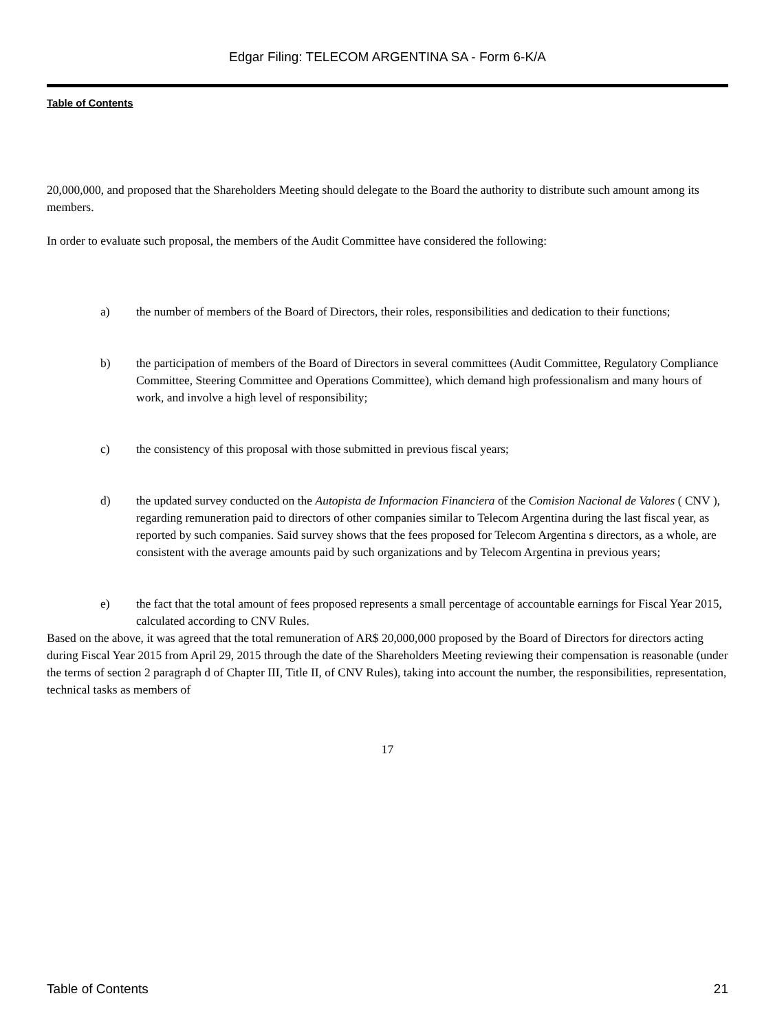Edgar Filing: TELECOM ARGENTINA SA - Form 6-K/A
Table of Contents
20,000,000, and proposed that the Shareholders Meeting should delegate to the Board the authority to distribute such amount among its members.
In order to evaluate such proposal, the members of the Audit Committee have considered the following:
a) the number of members of the Board of Directors, their roles, responsibilities and dedication to their functions;
b) the participation of members of the Board of Directors in several committees (Audit Committee, Regulatory Compliance Committee, Steering Committee and Operations Committee), which demand high professionalism and many hours of work, and involve a high level of responsibility;
c) the consistency of this proposal with those submitted in previous fiscal years;
d) the updated survey conducted on the Autopista de Informacion Financiera of the Comision Nacional de Valores ( CNV ), regarding remuneration paid to directors of other companies similar to Telecom Argentina during the last fiscal year, as reported by such companies. Said survey shows that the fees proposed for Telecom Argentina s directors, as a whole, are consistent with the average amounts paid by such organizations and by Telecom Argentina in previous years;
e) the fact that the total amount of fees proposed represents a small percentage of accountable earnings for Fiscal Year 2015, calculated according to CNV Rules.
Based on the above, it was agreed that the total remuneration of AR$ 20,000,000 proposed by the Board of Directors for directors acting during Fiscal Year 2015 from April 29, 2015 through the date of the Shareholders Meeting reviewing their compensation is reasonable (under the terms of section 2 paragraph d of Chapter III, Title II, of CNV Rules), taking into account the number, the responsibilities, representation, technical tasks as members of
17
Table of Contents 21